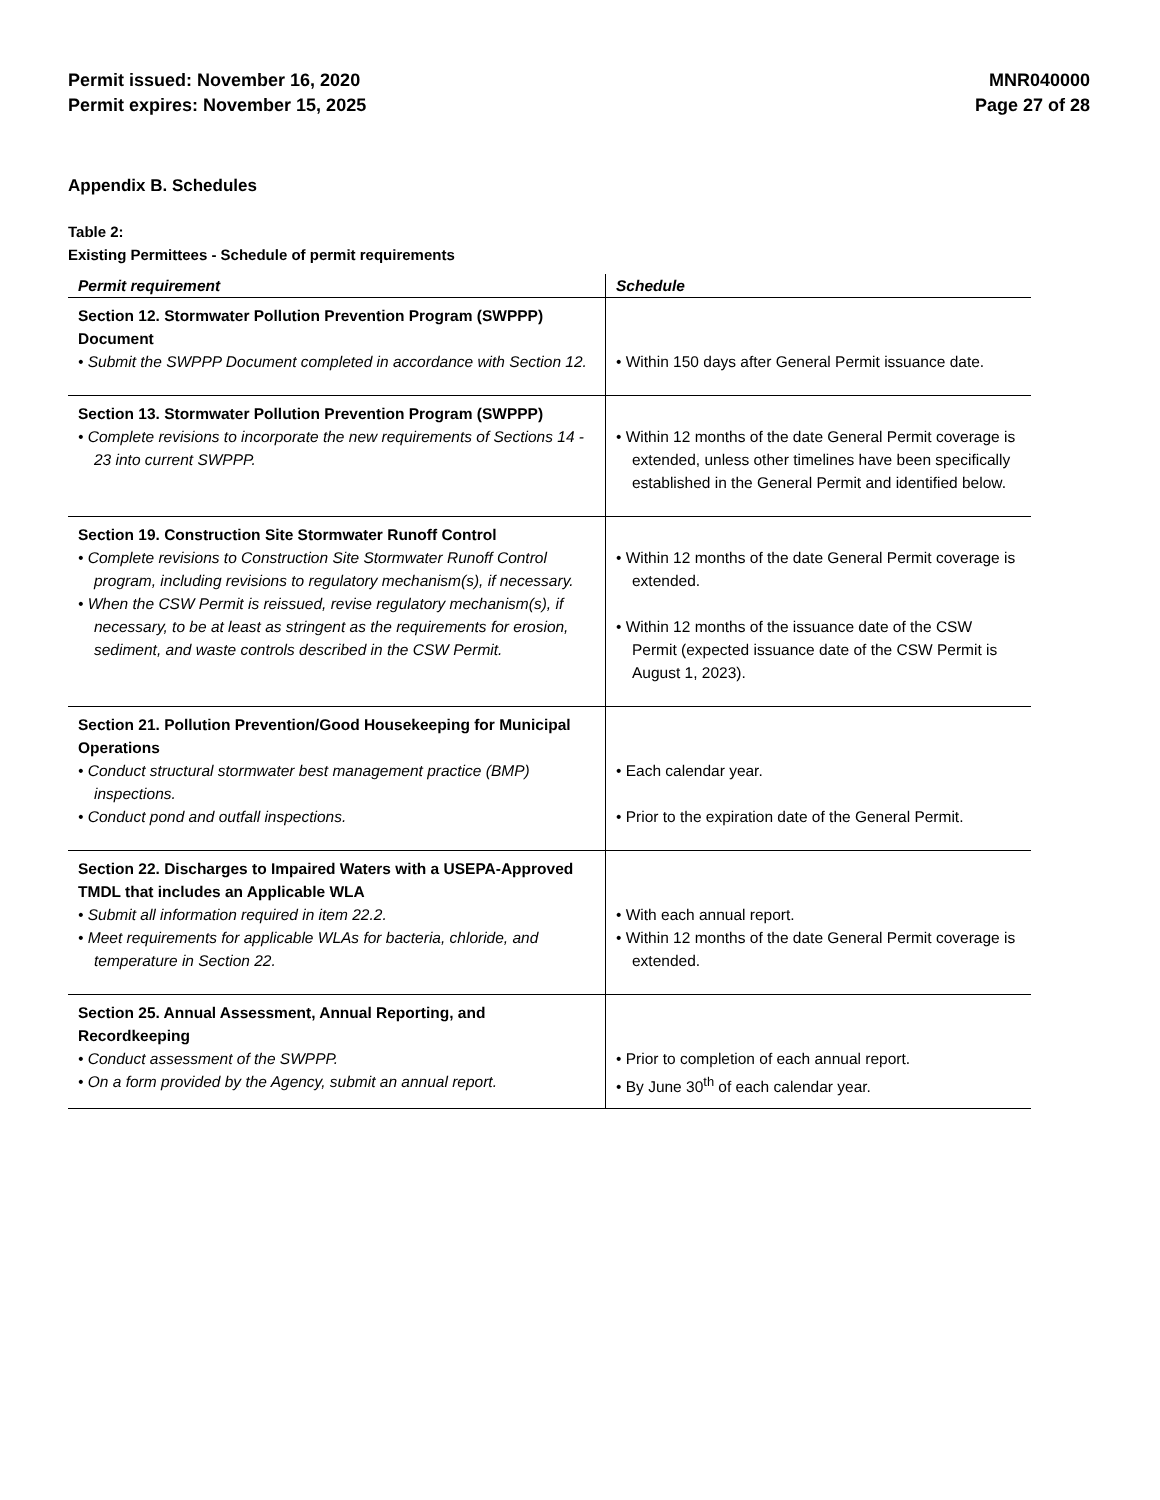Permit issued: November 16, 2020
Permit expires: November 15, 2025
MNR040000
Page 27 of 28
Appendix B. Schedules
Table 2:
Existing Permittees - Schedule of permit requirements
| Permit requirement | Schedule |
| --- | --- |
| Section 12. Stormwater Pollution Prevention Program (SWPPP) Document • Submit the SWPPP Document completed in accordance with Section 12. | • Within 150 days after General Permit issuance date. |
| Section 13. Stormwater Pollution Prevention Program (SWPPP) • Complete revisions to incorporate the new requirements of Sections 14 - 23 into current SWPPP. | • Within 12 months of the date General Permit coverage is extended, unless other timelines have been specifically established in the General Permit and identified below. |
| Section 19. Construction Site Stormwater Runoff Control • Complete revisions to Construction Site Stormwater Runoff Control program, including revisions to regulatory mechanism(s), if necessary. • When the CSW Permit is reissued, revise regulatory mechanism(s), if necessary, to be at least as stringent as the requirements for erosion, sediment, and waste controls described in the CSW Permit. | • Within 12 months of the date General Permit coverage is extended. • Within 12 months of the issuance date of the CSW Permit (expected issuance date of the CSW Permit is August 1, 2023). |
| Section 21. Pollution Prevention/Good Housekeeping for Municipal Operations • Conduct structural stormwater best management practice (BMP) inspections. • Conduct pond and outfall inspections. | • Each calendar year. • Prior to the expiration date of the General Permit. |
| Section 22. Discharges to Impaired Waters with a USEPA-Approved TMDL that includes an Applicable WLA • Submit all information required in item 22.2. • Meet requirements for applicable WLAs for bacteria, chloride, and temperature in Section 22. | • With each annual report. • Within 12 months of the date General Permit coverage is extended. |
| Section 25. Annual Assessment, Annual Reporting, and Recordkeeping • Conduct assessment of the SWPPP. • On a form provided by the Agency, submit an annual report. | • Prior to completion of each annual report. • By June 30<sup>th</sup> of each calendar year. |